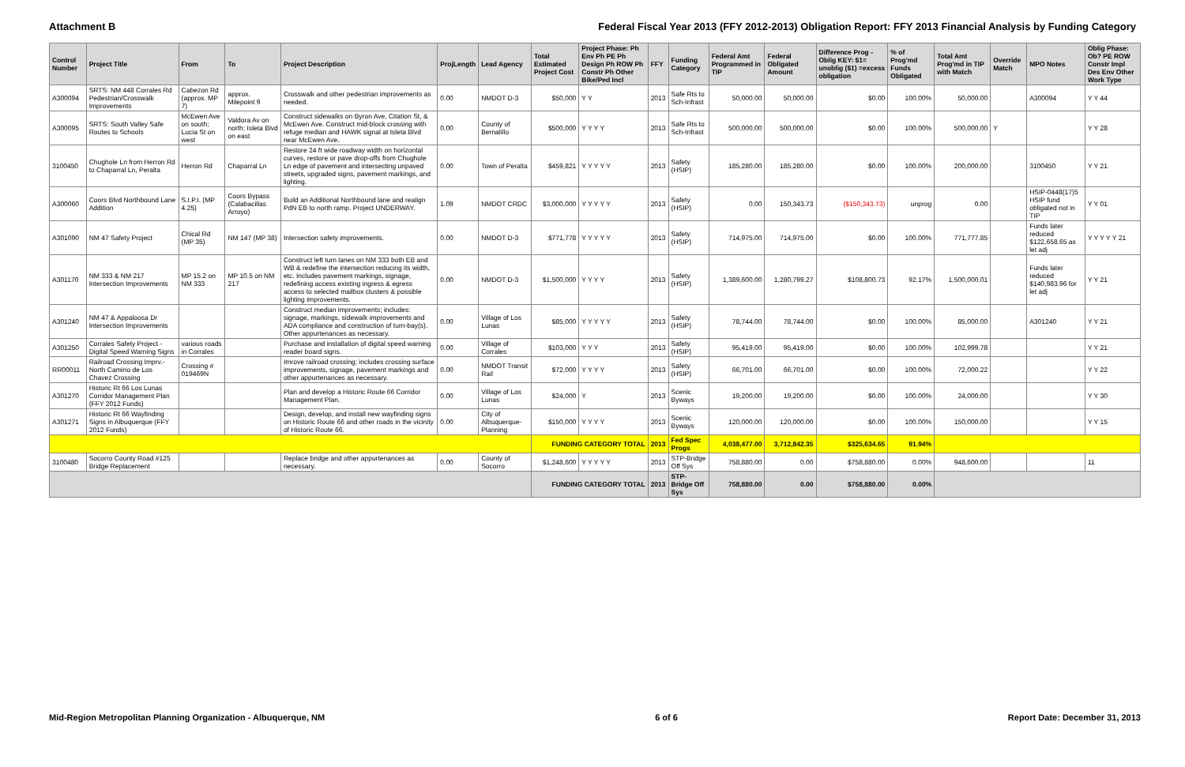Attachment B Federal Fiscal Year 2013 (FFY 2012-2013) Obligation Report: FFY 2013 Financial Analysis by Funding Category
| Control Number | Project Title | From | To | Project Description | ProjLength | Lead Agency | Total Estimated Project Cost | Project Phase: Ph Env Ph PE Ph Design Ph ROW Ph Constr Ph Other Bike/Ped Incl | FFY | Funding Category | Federal Amt Programmed in TIP | Federal Obligated Amount | Difference Prog - Oblig KEY: $1= unoblig ($1) =excess obligation | % of Prog'md Funds Obligated | Total Amt Prog'md in TIP with Match | Override Match | MPO Notes | Oblig Phase: Ob? PE ROW Constr Impl Des Env Other Work Type |
| --- | --- | --- | --- | --- | --- | --- | --- | --- | --- | --- | --- | --- | --- | --- | --- | --- | --- | --- |
| A300094 | SRTS: NM 448 Corrales Rd Pedestrian/Crosswalk Improvements | Cabezon Rd (approx. MP 7) | approx. Milepoint 9 | Crosswalk and other pedestrian improvements as needed. | 0.00 | NMDOT D-3 | $50,000 | Y Y | 2013 | Safe Rts to Sch-Infrast | 50,000.00 | 50,000.00 | $0.00 | 100.00% | 50,000.00 | | A300094 | Y Y 44 |
| A300095 | SRTS: South Valley Safe Routes to Schools | McEwen Ave on south; Lucia St on west | Valdora Av on north; Isleta Blvd on east | Construct sidewalks on Byron Ave, Citation St, & McEwen Ave. Construct mid-block crossing with refuge median and HAWK signal at Isleta Blvd near McEwen Ave. | 0.00 | County of Bernalillo | $500,000 | Y Y Y Y | 2013 | Safe Rts to Sch-Infrast | 500,000.00 | 500,000.00 | $0.00 | 100.00% | 500,000.00 | Y | | Y Y 28 |
| 3100450 | Chughole Ln from Herron Rd to Chaparral Ln, Peralta | Herron Rd | Chaparral Ln | Restore 24 ft wide roadway width on horizontal curves, restore or pave drop-offs from Chughole Ln edge of pavement and intersecting unpaved streets, upgraded signs, pavement markings, and lighting. | 0.00 | Town of Peralta | $459,821 | Y Y Y Y Y | 2013 | Safety (HSIP) | 185,280.00 | 185,280.00 | $0.00 | 100.00% | 200,000.00 | | 3100450 | Y Y 21 |
| A300060 | Coors Blvd Northbound Lane Addition | S.I.P.I. (MP 4.25) | Coors Bypass (Calabacillas Arroyo) | Build an Additional Northbound lane and realign PdN EB to north ramp. Project UNDERWAY. | 1.09 | NMDOT CRDC | $3,000,000 | Y Y Y Y Y | 2013 | Safety (HSIP) | 0.00 | 150,343.73 | ($150,343.73) | unprog | 0.00 | | HSIP-0448(17)5 HSIP fund obligated not in TIP | Y Y 01 |
| A301090 | NM 47 Safety Project | Chical Rd (MP 35) | NM 147 (MP 38) | Intersection safety improvements. | 0.00 | NMDOT D-3 | $771,778 | Y Y Y Y Y | 2013 | Safety (HSIP) | 714,975.00 | 714,975.00 | $0.00 | 100.00% | 771,777.85 | | Funds later reduced $122,658.65 as let adj | Y Y Y Y Y 21 |
| A301170 | NM 333 & NM 217 Intersection Improvements | MP 15.2 on NM 333 | MP 10.5 on NM 217 | Construct left turn lanes on NM 333 both EB and WB & redefine the intersection reducing its width, etc. Includes pavement markings, signage, redefining access existing ingress & egress access to selected mailbox clusters & possible lighting improvements. | 0.00 | NMDOT D-3 | $1,500,000 | Y Y Y Y | 2013 | Safety (HSIP) | 1,389,600.00 | 1,280,799.27 | $108,800.73 | 92.17% | 1,500,000.01 | | Funds later reduced $140,983.96 for let adj | Y Y 21 |
| A301240 | NM 47 & Appaloosa Dr Intersection Improvements | | | Construct median improvements; includes: signage, markings, sidewalk improvements and ADA compliance and construction of turn-bay(s). Other appurtenances as necessary. | 0.00 | Village of Los Lunas | $85,000 | Y Y Y Y Y | 2013 | Safety (HSIP) | 78,744.00 | 78,744.00 | $0.00 | 100.00% | 85,000.00 | | A301240 | Y Y 21 |
| A301250 | Corrales Safety Project - Digital Speed Warning Signs | various roads in Corrales | | Purchase and installation of digital speed warning reader board signs. | 0.00 | Village of Corrales | $103,000 | Y Y Y | 2013 | Safety (HSIP) | 95,419.00 | 95,419.00 | $0.00 | 100.00% | 102,999.78 | | | Y Y 21 |
| RR00011 | Railroad Crossing Imprv.- North Camino de Los Chavez Crossing | Crossing # 019469N | | Imrove railroad crossing; includes crossing surface improvements, signage, pavement markings and other appurtenances as necessary. | 0.00 | NMDOT Transit Rail | $72,000 | Y Y Y Y | 2013 | Safety (HSIP) | 66,701.00 | 66,701.00 | $0.00 | 100.00% | 72,000.22 | | | Y Y 22 |
| A301270 | Historic Rt 66 Los Lunas Corridor Management Plan (FFY 2012 Funds) | | | Plan and develop a Historic Route 66 Corridor Management Plan. | 0.00 | Village of Los Lunas | $24,000 | Y | 2013 | Scenic Byways | 19,200.00 | 19,200.00 | $0.00 | 100.00% | 24,000.00 | | | Y Y 30 |
| A301271 | Historic Rt 66 Wayfinding Signs in Albuquerque (FFY 2012 Funds) | | | Design, develop, and install new wayfinding signs on Historic Route 66 and other roads in the vicinity of Historic Route 66. | 0.00 | City of Albuquerque-Planning | $150,000 | Y Y Y Y | 2013 | Scenic Byways | 120,000.00 | 120,000.00 | $0.00 | 100.00% | 150,000.00 | | | Y Y 15 |
| | | | | | | | FUNDING CATEGORY TOTAL | | 2013 | Fed Spec Progs | 4,038,477.00 | 3,712,842.35 | $325,634.65 | 91.94% | | | | |
| 3100480 | Socorro County Road #125 Bridge Replacement | | | Replace bridge and other appurtenances as necessary. | 0.00 | County of Socorro | $1,248,600 | Y Y Y Y Y | 2013 | STP-Bridge Off Sys | 758,880.00 | 0.00 | $758,880.00 | 0.00% | 948,600.00 | | | 11 |
| | | | | | | | FUNDING CATEGORY TOTAL | | 2013 | STP-Bridge Off Sys | 758,880.00 | 0.00 | $758,880.00 | 0.00% | | | | |
Mid-Region Metropolitan Planning Organization - Albuquerque, NM 6 of 6 Report Date: December 31, 2013